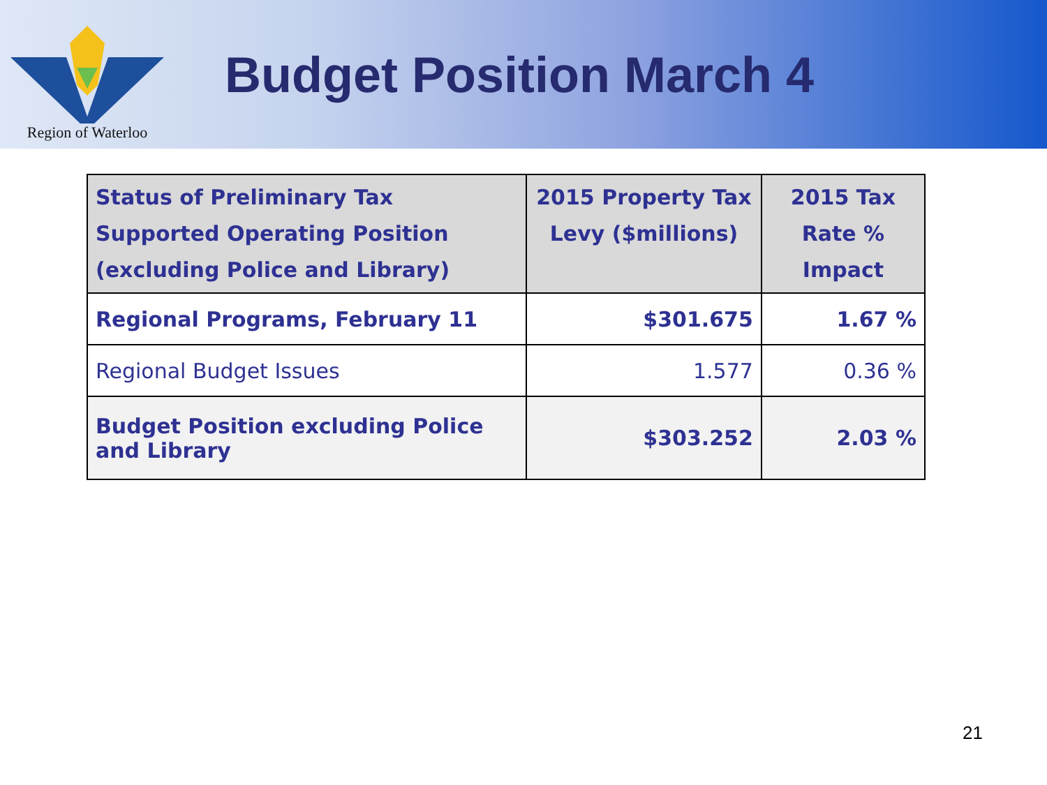Region of Waterloo
Budget Position March 4
| Status of Preliminary Tax Supported Operating Position (excluding Police and Library) | 2015 Property Tax Levy ($millions) | 2015 Tax Rate % Impact |
| --- | --- | --- |
| Regional Programs, February 11 | $301.675 | 1.67 % |
| Regional Budget Issues | 1.577 | 0.36 % |
| Budget Position excluding Police and Library | $303.252 | 2.03 % |
21